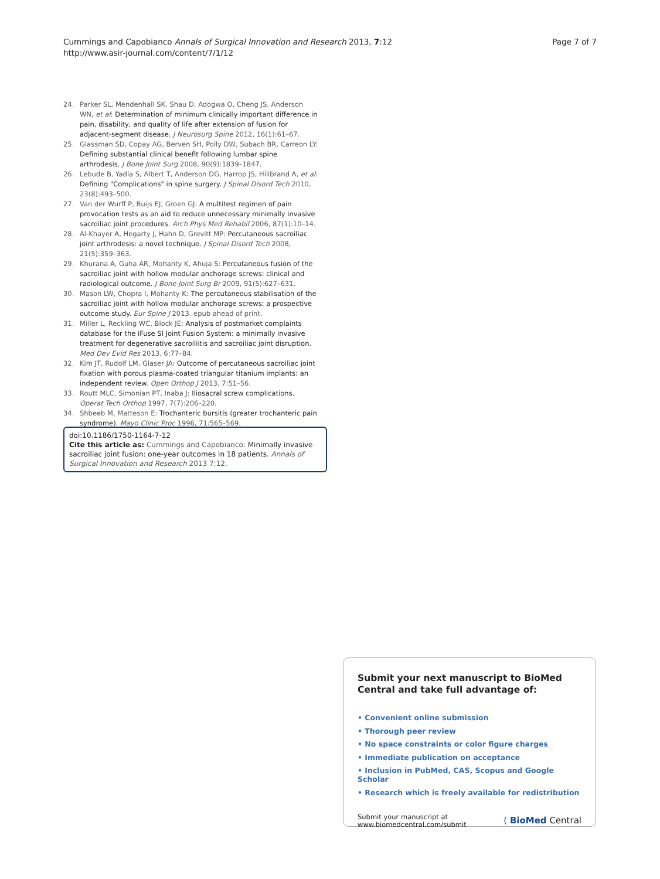Cummings and Capobianco Annals of Surgical Innovation and Research 2013, 7:12
http://www.asir-journal.com/content/7/1/12
Page 7 of 7
24. Parker SL, Mendenhall SK, Shau D, Adogwa O, Cheng JS, Anderson WN, et al: Determination of minimum clinically important difference in pain, disability, and quality of life after extension of fusion for adjacent-segment disease. J Neurosurg Spine 2012, 16(1):61–67.
25. Glassman SD, Copay AG, Berven SH, Polly DW, Subach BR, Carreon LY: Defining substantial clinical benefit following lumbar spine arthrodesis. J Bone Joint Surg 2008, 90(9):1839–1847.
26. Lebude B, Yadla S, Albert T, Anderson DG, Harrop JS, Hilibrand A, et al: Defining "Complications" in spine surgery. J Spinal Disord Tech 2010, 23(8):493–500.
27. Van der Wurff P, Buijs EJ, Groen GJ: A multitest regimen of pain provocation tests as an aid to reduce unnecessary minimally invasive sacroiliac joint procedures. Arch Phys Med Rehabil 2006, 87(1):10–14.
28. Al-Khayer A, Hegarty J, Hahn D, Grevitt MP: Percutaneous sacroiliac joint arthrodesis: a novel technique. J Spinal Disord Tech 2008, 21(5):359–363.
29. Khurana A, Guha AR, Mohanty K, Ahuja S: Percutaneous fusion of the sacroiliac joint with hollow modular anchorage screws: clinical and radiological outcome. J Bone Joint Surg Br 2009, 91(5):627–631.
30. Mason LW, Chopra I, Mohanty K: The percutaneous stabilisation of the sacroiliac joint with hollow modular anchorage screws: a prospective outcome study. Eur Spine J 2013. epub ahead of print.
31. Miller L, Reckling WC, Block JE: Analysis of postmarket complaints database for the iFuse SI Joint Fusion System: a minimally invasive treatment for degenerative sacroiliitis and sacroiliac joint disruption. Med Dev Evid Res 2013, 6:77–84.
32. Kim JT, Rudolf LM, Glaser JA: Outcome of percutaneous sacroiliac joint fixation with porous plasma-coated triangular titanium implants: an independent review. Open Orthop J 2013, 7:51–56.
33. Routt MLC, Simonian PT, Inaba J: Iliosacral screw complications. Operat Tech Orthop 1997, 7(7):206–220.
34. Shbeeb M, Matteson E: Trochanteric bursitis (greater trochanteric pain syndrome). Mayo Clinic Proc 1996, 71:565–569.
doi:10.1186/1750-1164-7-12
Cite this article as: Cummings and Capobianco: Minimally invasive sacroiliac joint fusion: one-year outcomes in 18 patients. Annals of Surgical Innovation and Research 2013 7:12.
Submit your next manuscript to BioMed Central and take full advantage of:
• Convenient online submission
• Thorough peer review
• No space constraints or color figure charges
• Immediate publication on acceptance
• Inclusion in PubMed, CAS, Scopus and Google Scholar
• Research which is freely available for redistribution
Submit your manuscript at
www.biomedcentral.com/submit
( BioMed Central